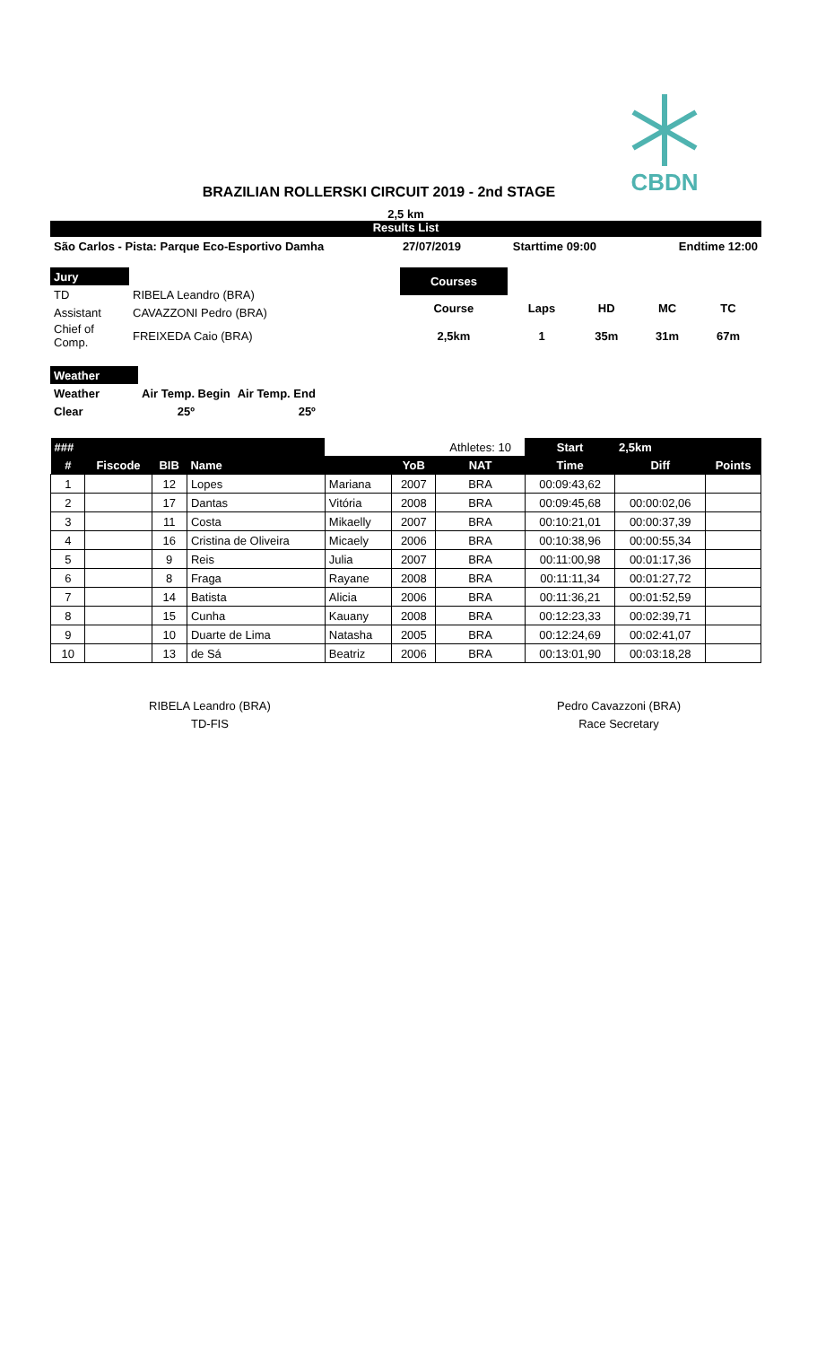CBDN
BRAZILIAN ROLLERSKI CIRCUIT 2019 - 2nd STAGE
2,5 km
Results List
| São Carlos - Pista: Parque Eco-Esportivo Damha | 27/07/2019 | Starttime 09:00 | Endtime 12:00 |
| Jury | |
| TD | RIBELA Leandro (BRA) |
| Assistant | CAVAZZONI Pedro (BRA) |
| Chief of Comp. | FREIXEDA Caio (BRA) |
| Courses | | | | |
| Course | Laps | HD | MC | TC |
| 2,5km | 1 | 35m | 31m | 67m |
| Weather | | |
| Weather | Air Temp. Begin | Air Temp. End |
| Clear | 25º | 25º |
| ### | | | | | | Athletes: 10 | Start | 2,5km | |
| --- | --- | --- | --- | --- | --- | --- | --- | --- | --- |
| # | Fiscode | BIB | Name | | YoB | NAT | Time | Diff | Points |
| 1 | | 12 | Lopes | Mariana | 2007 | BRA | 00:09:43,62 | | |
| 2 | | 17 | Dantas | Vitória | 2008 | BRA | 00:09:45,68 | 00:00:02,06 | |
| 3 | | 11 | Costa | Mikaelly | 2007 | BRA | 00:10:21,01 | 00:00:37,39 | |
| 4 | | 16 | Cristina de Oliveira | Micaely | 2006 | BRA | 00:10:38,96 | 00:00:55,34 | |
| 5 | | 9 | Reis | Julia | 2007 | BRA | 00:11:00,98 | 00:01:17,36 | |
| 6 | | 8 | Fraga | Rayane | 2008 | BRA | 00:11:11,34 | 00:01:27,72 | |
| 7 | | 14 | Batista | Alicia | 2006 | BRA | 00:11:36,21 | 00:01:52,59 | |
| 8 | | 15 | Cunha | Kauany | 2008 | BRA | 00:12:23,33 | 00:02:39,71 | |
| 9 | | 10 | Duarte de Lima | Natasha | 2005 | BRA | 00:12:24,69 | 00:02:41,07 | |
| 10 | | 13 | de Sá | Beatriz | 2006 | BRA | 00:13:01,90 | 00:03:18,28 | |
RIBELA Leandro (BRA)
TD-FIS
Pedro Cavazzoni (BRA)
Race Secretary